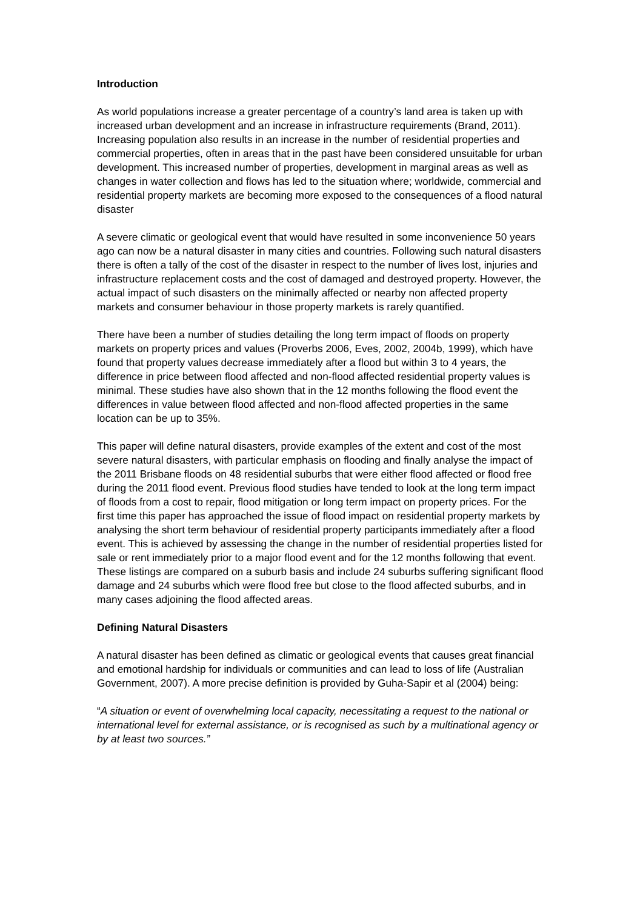Introduction
As world populations increase a greater percentage of a country’s land area is taken up with increased urban development and an increase in infrastructure requirements (Brand, 2011). Increasing population also results in an increase in the number of residential properties and commercial properties, often in areas that in the past have been considered unsuitable for urban development. This increased number of properties, development in marginal areas as well as changes in water collection and flows has led to the situation where; worldwide, commercial and residential property markets are becoming more exposed to the consequences of a flood natural disaster
A severe climatic or geological event that would have resulted in some inconvenience 50 years ago can now be a natural disaster in many cities and countries. Following such natural disasters there is often a tally of the cost of the disaster in respect to the number of lives lost, injuries and infrastructure replacement costs and the cost of damaged and destroyed property. However, the actual impact of such disasters on the minimally affected or nearby non affected property markets and consumer behaviour in those property markets is rarely quantified.
There have been a number of studies detailing the long term impact of floods on property markets on property prices and values (Proverbs 2006, Eves, 2002, 2004b, 1999), which have found that property values decrease immediately after a flood but within 3 to 4 years, the difference in price between flood affected and non-flood affected residential property values is minimal. These studies have also shown that in the 12 months following the flood event the differences in value between flood affected and non-flood affected properties in the same location can be up to 35%.
This paper will define natural disasters, provide examples of the extent and cost of the most severe natural disasters, with particular emphasis on flooding and finally analyse the impact of the 2011 Brisbane floods on 48 residential suburbs that were either flood affected or flood free during the 2011 flood event. Previous flood studies have tended to look at the long term impact of floods from a cost to repair, flood mitigation or long term impact on property prices. For the first time this paper has approached the issue of flood impact on residential property markets by analysing the short term behaviour of residential property participants immediately after a flood event. This is achieved by assessing the change in the number of residential properties listed for sale or rent immediately prior to a major flood event and for the 12 months following that event. These listings are compared on a suburb basis and include 24 suburbs suffering significant flood damage and 24 suburbs which were flood free but close to the flood affected suburbs, and in many cases adjoining the flood affected areas.
Defining Natural Disasters
A natural disaster has been defined as climatic or geological events that causes great financial and emotional hardship for individuals or communities and can lead to loss of life (Australian Government, 2007). A more precise definition is provided by Guha-Sapir et al (2004) being:
“A situation or event of overwhelming local capacity, necessitating a request to the national or international level for external assistance, or is recognised as such by a multinational agency or by at least two sources.”